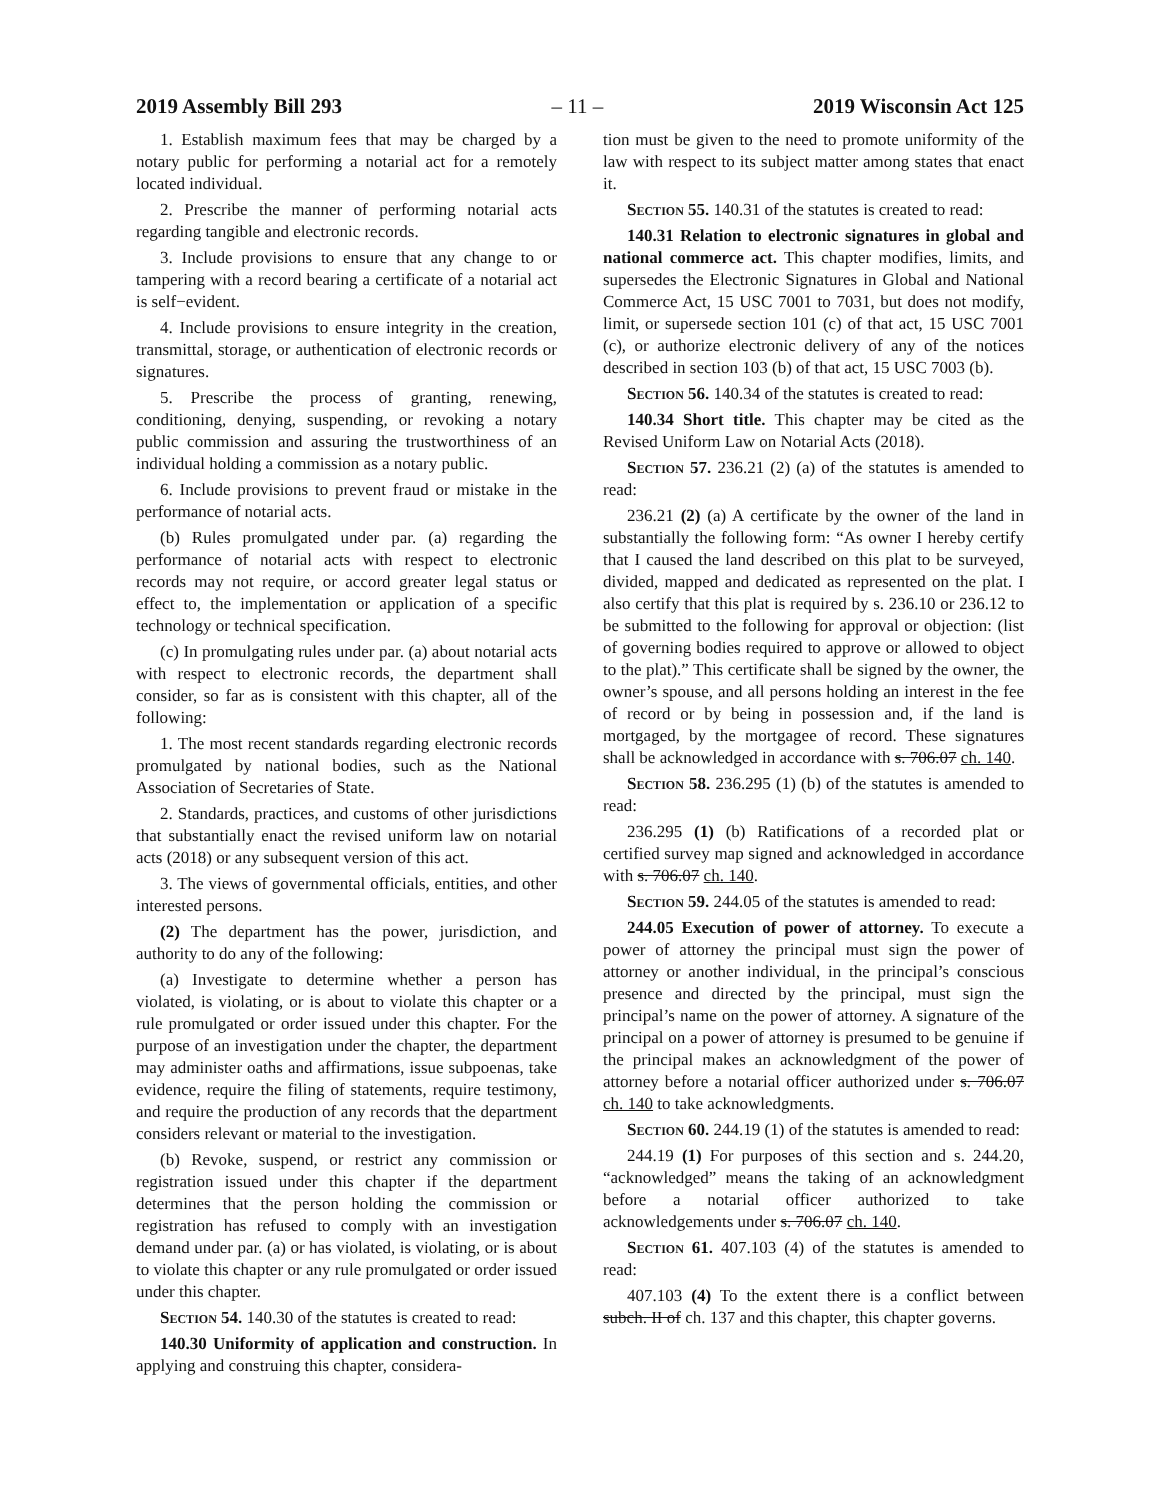2019 Assembly Bill 293 – 11 – 2019 Wisconsin Act 125
1. Establish maximum fees that may be charged by a notary public for performing a notarial act for a remotely located individual.
2. Prescribe the manner of performing notarial acts regarding tangible and electronic records.
3. Include provisions to ensure that any change to or tampering with a record bearing a certificate of a notarial act is self−evident.
4. Include provisions to ensure integrity in the creation, transmittal, storage, or authentication of electronic records or signatures.
5. Prescribe the process of granting, renewing, conditioning, denying, suspending, or revoking a notary public commission and assuring the trustworthiness of an individual holding a commission as a notary public.
6. Include provisions to prevent fraud or mistake in the performance of notarial acts.
(b) Rules promulgated under par. (a) regarding the performance of notarial acts with respect to electronic records may not require, or accord greater legal status or effect to, the implementation or application of a specific technology or technical specification.
(c) In promulgating rules under par. (a) about notarial acts with respect to electronic records, the department shall consider, so far as is consistent with this chapter, all of the following:
1. The most recent standards regarding electronic records promulgated by national bodies, such as the National Association of Secretaries of State.
2. Standards, practices, and customs of other jurisdictions that substantially enact the revised uniform law on notarial acts (2018) or any subsequent version of this act.
3. The views of governmental officials, entities, and other interested persons.
(2) The department has the power, jurisdiction, and authority to do any of the following:
(a) Investigate to determine whether a person has violated, is violating, or is about to violate this chapter or a rule promulgated or order issued under this chapter. For the purpose of an investigation under the chapter, the department may administer oaths and affirmations, issue subpoenas, take evidence, require the filing of statements, require testimony, and require the production of any records that the department considers relevant or material to the investigation.
(b) Revoke, suspend, or restrict any commission or registration issued under this chapter if the department determines that the person holding the commission or registration has refused to comply with an investigation demand under par. (a) or has violated, is violating, or is about to violate this chapter or any rule promulgated or order issued under this chapter.
Section 54. 140.30 of the statutes is created to read:
140.30 Uniformity of application and construction. In applying and construing this chapter, considera-
tion must be given to the need to promote uniformity of the law with respect to its subject matter among states that enact it.
Section 55. 140.31 of the statutes is created to read:
140.31 Relation to electronic signatures in global and national commerce act. This chapter modifies, limits, and supersedes the Electronic Signatures in Global and National Commerce Act, 15 USC 7001 to 7031, but does not modify, limit, or supersede section 101 (c) of that act, 15 USC 7001 (c), or authorize electronic delivery of any of the notices described in section 103 (b) of that act, 15 USC 7003 (b).
Section 56. 140.34 of the statutes is created to read:
140.34 Short title. This chapter may be cited as the Revised Uniform Law on Notarial Acts (2018).
Section 57. 236.21 (2) (a) of the statutes is amended to read:
236.21 (2) (a) A certificate by the owner of the land in substantially the following form: “As owner I hereby certify that I caused the land described on this plat to be surveyed, divided, mapped and dedicated as represented on the plat. I also certify that this plat is required by s. 236.10 or 236.12 to be submitted to the following for approval or objection: (list of governing bodies required to approve or allowed to object to the plat).” This certificate shall be signed by the owner, the owner’s spouse, and all persons holding an interest in the fee of record or by being in possession and, if the land is mortgaged, by the mortgagee of record. These signatures shall be acknowledged in accordance with s. 706.07 ch. 140.
Section 58. 236.295 (1) (b) of the statutes is amended to read:
236.295 (1) (b) Ratifications of a recorded plat or certified survey map signed and acknowledged in accordance with s. 706.07 ch. 140.
Section 59. 244.05 of the statutes is amended to read:
244.05 Execution of power of attorney. To execute a power of attorney the principal must sign the power of attorney or another individual, in the principal’s conscious presence and directed by the principal, must sign the principal’s name on the power of attorney. A signature of the principal on a power of attorney is presumed to be genuine if the principal makes an acknowledgment of the power of attorney before a notarial officer authorized under s. 706.07 ch. 140 to take acknowledgments.
Section 60. 244.19 (1) of the statutes is amended to read:
244.19 (1) For purposes of this section and s. 244.20, “acknowledged” means the taking of an acknowledgment before a notarial officer authorized to take acknowledgements under s. 706.07 ch. 140.
Section 61. 407.103 (4) of the statutes is amended to read:
407.103 (4) To the extent there is a conflict between subch. II of ch. 137 and this chapter, this chapter governs.